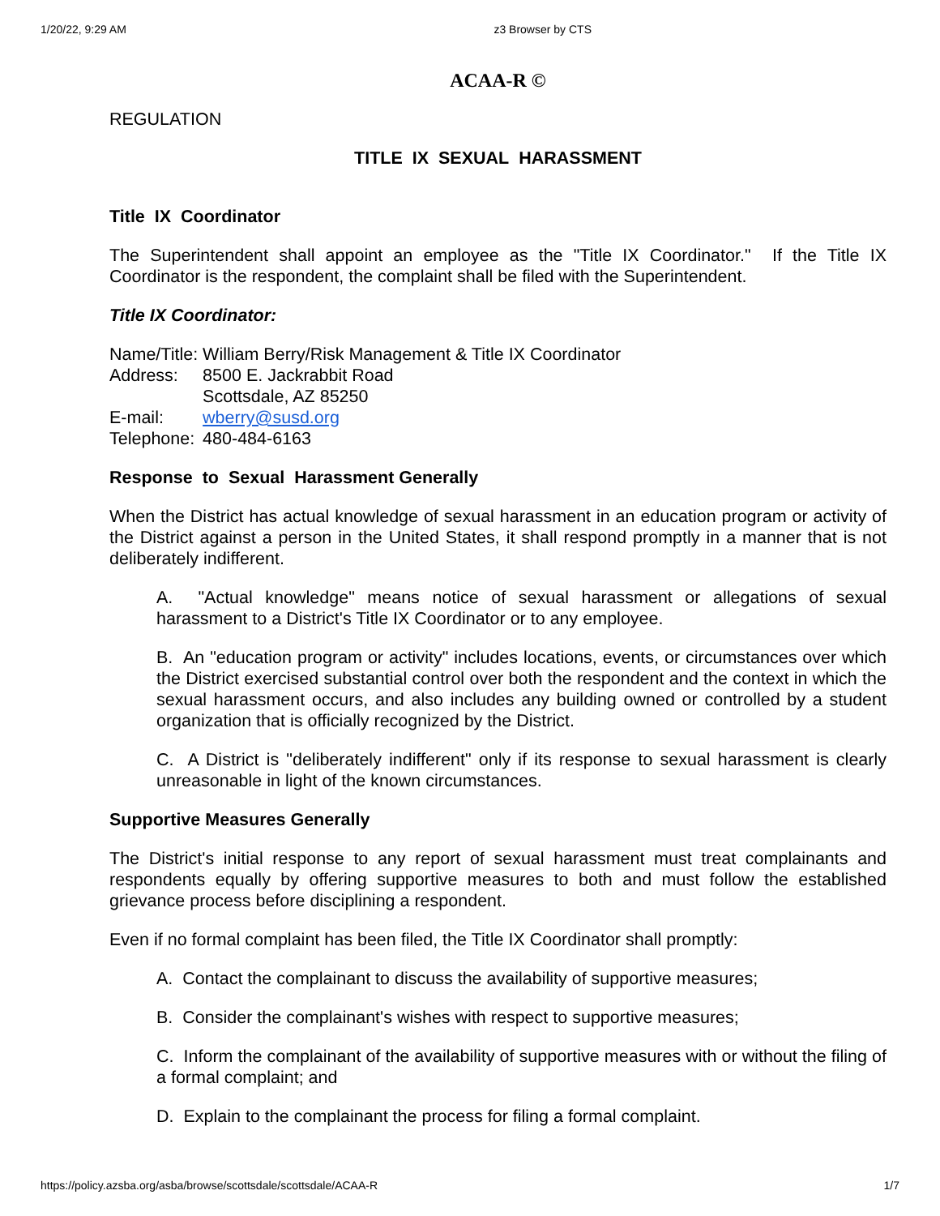1/20/22, 9:29 AM z3 Browser by CTS
ACAA-R ©
REGULATION
TITLE IX SEXUAL HARASSMENT
Title IX Coordinator
The Superintendent shall appoint an employee as the "Title IX Coordinator." If the Title IX Coordinator is the respondent, the complaint shall be filed with the Superintendent.
Title IX Coordinator:
| Name/Title: | William Berry/Risk Management & Title IX Coordinator |
| Address: | 8500 E. Jackrabbit Road Scottsdale, AZ 85250 |
| E-mail: | wberry@susd.org |
| Telephone: | 480-484-6163 |
Response to Sexual Harassment Generally
When the District has actual knowledge of sexual harassment in an education program or activity of the District against a person in the United States, it shall respond promptly in a manner that is not deliberately indifferent.
A. "Actual knowledge" means notice of sexual harassment or allegations of sexual harassment to a District's Title IX Coordinator or to any employee.
B. An "education program or activity" includes locations, events, or circumstances over which the District exercised substantial control over both the respondent and the context in which the sexual harassment occurs, and also includes any building owned or controlled by a student organization that is officially recognized by the District.
C. A District is "deliberately indifferent" only if its response to sexual harassment is clearly unreasonable in light of the known circumstances.
Supportive Measures Generally
The District's initial response to any report of sexual harassment must treat complainants and respondents equally by offering supportive measures to both and must follow the established grievance process before disciplining a respondent.
Even if no formal complaint has been filed, the Title IX Coordinator shall promptly:
A. Contact the complainant to discuss the availability of supportive measures;
B. Consider the complainant's wishes with respect to supportive measures;
C. Inform the complainant of the availability of supportive measures with or without the filing of a formal complaint; and
D. Explain to the complainant the process for filing a formal complaint.
https://policy.azsba.org/asba/browse/scottsdale/scottsdale/ACAA-R 1/7